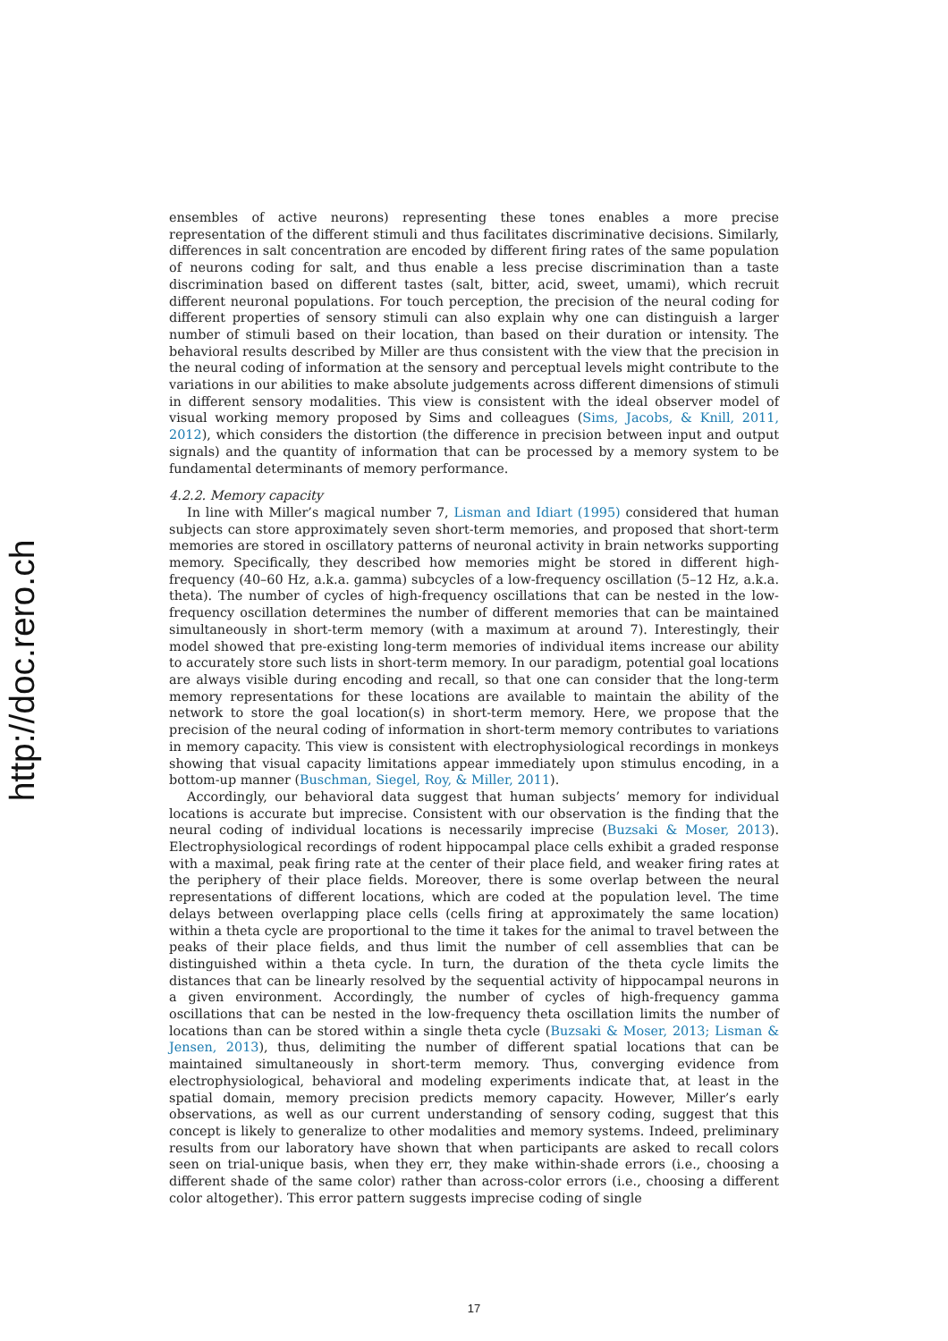http://doc.rero.ch
ensembles of active neurons) representing these tones enables a more precise representation of the different stimuli and thus facilitates discriminative decisions. Similarly, differences in salt concentration are encoded by different firing rates of the same population of neurons coding for salt, and thus enable a less precise discrimination than a taste discrimination based on different tastes (salt, bitter, acid, sweet, umami), which recruit different neuronal populations. For touch perception, the precision of the neural coding for different properties of sensory stimuli can also explain why one can distinguish a larger number of stimuli based on their location, than based on their duration or intensity. The behavioral results described by Miller are thus consistent with the view that the precision in the neural coding of information at the sensory and perceptual levels might contribute to the variations in our abilities to make absolute judgements across different dimensions of stimuli in different sensory modalities. This view is consistent with the ideal observer model of visual working memory proposed by Sims and colleagues (Sims, Jacobs, & Knill, 2011, 2012), which considers the distortion (the difference in precision between input and output signals) and the quantity of information that can be processed by a memory system to be fundamental determinants of memory performance.
4.2.2. Memory capacity
In line with Miller’s magical number 7, Lisman and Idiart (1995) considered that human subjects can store approximately seven short-term memories, and proposed that short-term memories are stored in oscillatory patterns of neuronal activity in brain networks supporting memory. Specifically, they described how memories might be stored in different high-frequency (40–60 Hz, a.k.a. gamma) subcycles of a low-frequency oscillation (5–12 Hz, a.k.a. theta). The number of cycles of high-frequency oscillations that can be nested in the low-frequency oscillation determines the number of different memories that can be maintained simultaneously in short-term memory (with a maximum at around 7). Interestingly, their model showed that pre-existing long-term memories of individual items increase our ability to accurately store such lists in short-term memory. In our paradigm, potential goal locations are always visible during encoding and recall, so that one can consider that the long-term memory representations for these locations are available to maintain the ability of the network to store the goal location(s) in short-term memory. Here, we propose that the precision of the neural coding of information in short-term memory contributes to variations in memory capacity. This view is consistent with electrophysiological recordings in monkeys showing that visual capacity limitations appear immediately upon stimulus encoding, in a bottom-up manner (Buschman, Siegel, Roy, & Miller, 2011).
Accordingly, our behavioral data suggest that human subjects’ memory for individual locations is accurate but imprecise. Consistent with our observation is the finding that the neural coding of individual locations is necessarily imprecise (Buzsaki & Moser, 2013). Electrophysiological recordings of rodent hippocampal place cells exhibit a graded response with a maximal, peak firing rate at the center of their place field, and weaker firing rates at the periphery of their place fields. Moreover, there is some overlap between the neural representations of different locations, which are coded at the population level. The time delays between overlapping place cells (cells firing at approximately the same location) within a theta cycle are proportional to the time it takes for the animal to travel between the peaks of their place fields, and thus limit the number of cell assemblies that can be distinguished within a theta cycle. In turn, the duration of the theta cycle limits the distances that can be linearly resolved by the sequential activity of hippocampal neurons in a given environment. Accordingly, the number of cycles of high-frequency gamma oscillations that can be nested in the low-frequency theta oscillation limits the number of locations than can be stored within a single theta cycle (Buzsaki & Moser, 2013; Lisman & Jensen, 2013), thus, delimiting the number of different spatial locations that can be maintained simultaneously in short-term memory. Thus, converging evidence from electrophysiological, behavioral and modeling experiments indicate that, at least in the spatial domain, memory precision predicts memory capacity. However, Miller’s early observations, as well as our current understanding of sensory coding, suggest that this concept is likely to generalize to other modalities and memory systems. Indeed, preliminary results from our laboratory have shown that when participants are asked to recall colors seen on trial-unique basis, when they err, they make within-shade errors (i.e., choosing a different shade of the same color) rather than across-color errors (i.e., choosing a different color altogether). This error pattern suggests imprecise coding of single
17